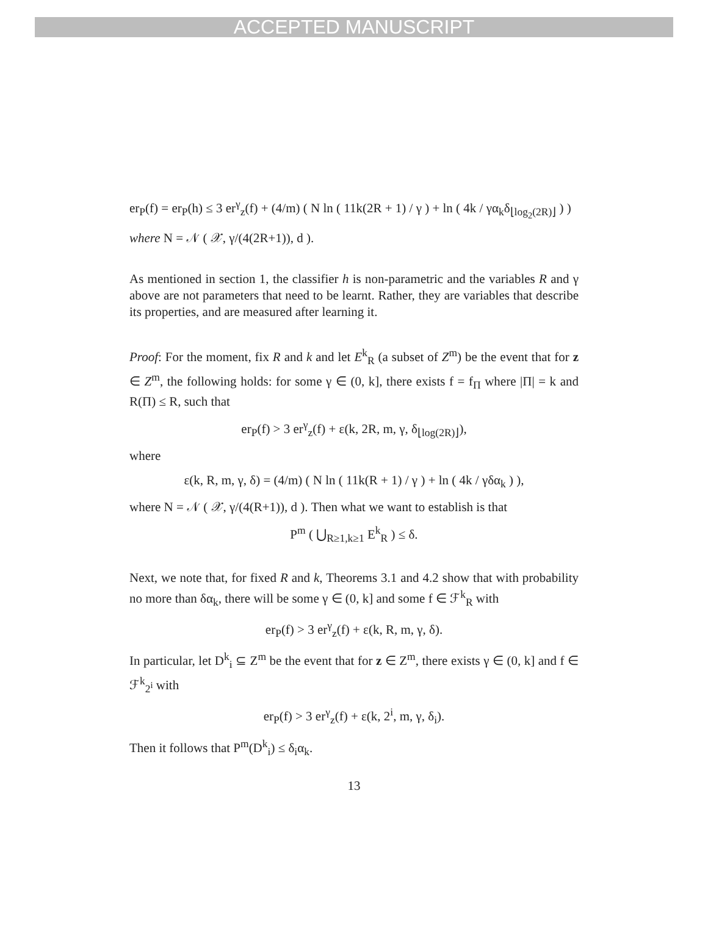ACCEPTED MANUSCRIPT
er<sub>P</sub>(f) = er<sub>P</sub>(h) ≤ 3 er<sup>γ</sup><sub>z</sub>(f) + (4/m) ( N ln ( 11k(2R + 1) / γ ) + ln ( 4k / γα<sub>k</sub>δ<sub>⌊log<sub>2</sub>(2R)⌋</sub> ) )
where N = 𝒩 ( 𝒳, γ/(4(2R+1)), d ).
As mentioned in section 1, the classifier h is non-parametric and the variables R and γ above are not parameters that need to be learnt. Rather, they are variables that describe its properties, and are measured after learning it.
Proof: For the moment, fix R and k and let E<sup>k</sup><sub>R</sub> (a subset of Z<sup>m</sup>) be the event that for z ∈ Z<sup>m</sup>, the following holds: for some γ ∈ (0, k], there exists f = f<sub>Π</sub> where |Π| = k and R(Π) ≤ R, such that
er<sub>P</sub>(f) > 3 er<sup>γ</sup><sub>z</sub>(f) + ε(k, 2R, m, γ, δ<sub>⌊log(2R)⌋</sub>),
where
ε(k, R, m, γ, δ) = (4/m) ( N ln ( 11k(R + 1) / γ ) + ln ( 4k / γδα<sub>k</sub> ) ),
where N = 𝒩 ( 𝒳, γ/(4(R+1)), d ). Then what we want to establish is that
P<sup>m</sup> ( ⋃<sub>R≥1,k≥1</sub> E<sup>k</sup><sub>R</sub> ) ≤ δ.
Next, we note that, for fixed R and k, Theorems 3.1 and 4.2 show that with probability no more than δα<sub>k</sub>, there will be some γ ∈ (0, k] and some f ∈ ℱ<sup>k</sup><sub>R</sub> with
er<sub>P</sub>(f) > 3 er<sup>γ</sup><sub>z</sub>(f) + ε(k, R, m, γ, δ).
In particular, let D<sup>k</sup><sub>i</sub> ⊆ Z<sup>m</sup> be the event that for z ∈ Z<sup>m</sup>, there exists γ ∈ (0, k] and f ∈ ℱ<sup>k</sup><sub>2<sup>i</sup></sub> with
er<sub>P</sub>(f) > 3 er<sup>γ</sup><sub>z</sub>(f) + ε(k, 2<sup>i</sup>, m, γ, δ<sub>i</sub>).
Then it follows that P<sup>m</sup>(D<sup>k</sup><sub>i</sub>) ≤ δ<sub>i</sub>α<sub>k</sub>.
13